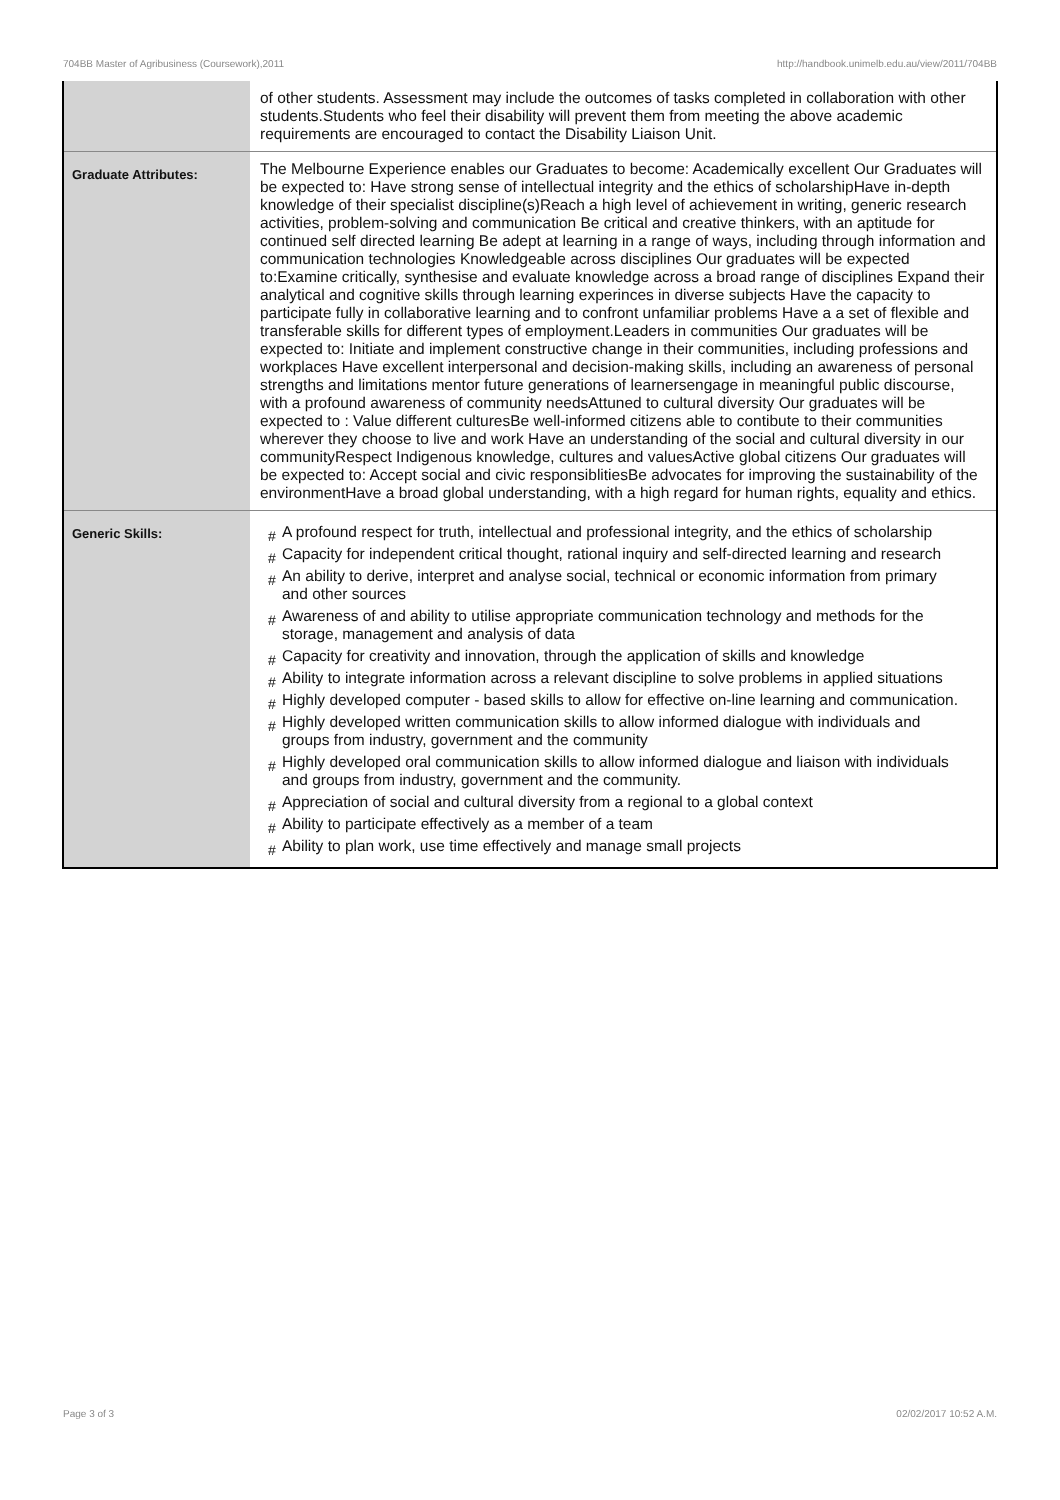704BB Master of Agribusiness (Coursework),2011 http://handbook.unimelb.edu.au/view/2011/704BB
| | of other students. Assessment may include the outcomes of tasks completed in collaboration with other students.Students who feel their disability will prevent them from meeting the above academic requirements are encouraged to contact the Disability Liaison Unit. |
| Graduate Attributes: | The Melbourne Experience enables our Graduates to become: Academically excellent Our Graduates will be expected to: Have strong sense of intellectual integrity and the ethics of scholarshipHave in-depth knowledge of their specialist discipline(s)Reach a high level of achievement in writing, generic research activities, problem-solving and communication Be critical and creative thinkers, with an aptitude for continued self directed learning Be adept at learning in a range of ways, including through information and communication technologies Knowledgeable across disciplines Our graduates will be expected to:Examine critically, synthesise and evaluate knowledge across a broad range of disciplines Expand their analytical and cognitive skills through learning experinces in diverse subjects Have the capacity to participate fully in collaborative learning and to confront unfamiliar problems Have a a set of flexible and transferable skills for different types of employment.Leaders in communities Our graduates will be expected to: Initiate and implement constructive change in their communities, including professions and workplaces Have excellent interpersonal and decision-making skills, including an awareness of personal strengths and limitations mentor future generations of learnersengage in meaningful public discourse, with a profound awareness of community needsAttuned to cultural diversity Our graduates will be expected to : Value different culturesBe well-informed citizens able to contibute to their communities wherever they choose to live and work Have an understanding of the social and cultural diversity in our communityRespect Indigenous knowledge, cultures and valuesActive global citizens Our graduates will be expected to: Accept social and civic responsiblitiesBe advocates for improving the sustainability of the environmentHave a broad global understanding, with a high regard for human rights, equality and ethics. |
| Generic Skills: | # A profound respect for truth, intellectual and professional integrity, and the ethics of scholarship # Capacity for independent critical thought, rational inquiry and self-directed learning and research # An ability to derive, interpret and analyse social, technical or economic information from primary and other sources # Awareness of and ability to utilise appropriate communication technology and methods for the storage, management and analysis of data # Capacity for creativity and innovation, through the application of skills and knowledge # Ability to integrate information across a relevant discipline to solve problems in applied situations # Highly developed computer - based skills to allow for effective on-line learning and communication. # Highly developed written communication skills to allow informed dialogue with individuals and groups from industry, government and the community # Highly developed oral communication skills to allow informed dialogue and liaison with individuals and groups from industry, government and the community. # Appreciation of social and cultural diversity from a regional to a global context # Ability to participate effectively as a member of a team # Ability to plan work, use time effectively and manage small projects |
Page 3 of 3 02/02/2017 10:52 A.M.